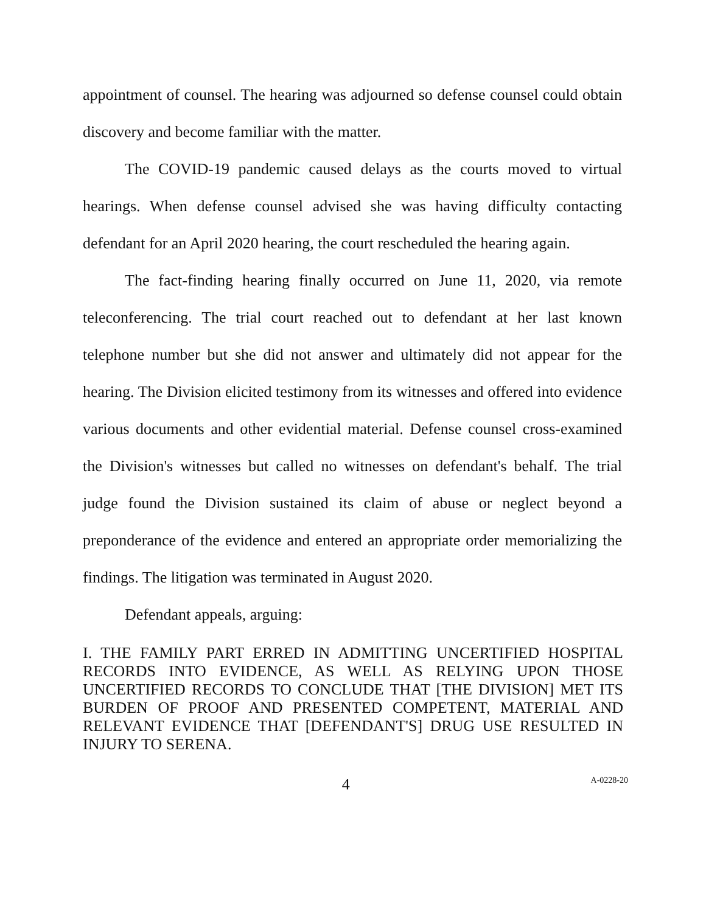appointment of counsel. The hearing was adjourned so defense counsel could obtain discovery and become familiar with the matter.
The COVID-19 pandemic caused delays as the courts moved to virtual hearings. When defense counsel advised she was having difficulty contacting defendant for an April 2020 hearing, the court rescheduled the hearing again.
The fact-finding hearing finally occurred on June 11, 2020, via remote teleconferencing. The trial court reached out to defendant at her last known telephone number but she did not answer and ultimately did not appear for the hearing. The Division elicited testimony from its witnesses and offered into evidence various documents and other evidential material. Defense counsel cross-examined the Division's witnesses but called no witnesses on defendant's behalf. The trial judge found the Division sustained its claim of abuse or neglect beyond a preponderance of the evidence and entered an appropriate order memorializing the findings. The litigation was terminated in August 2020.
Defendant appeals, arguing:
I. THE FAMILY PART ERRED IN ADMITTING UNCERTIFIED HOSPITAL RECORDS INTO EVIDENCE, AS WELL AS RELYING UPON THOSE UNCERTIFIED RECORDS TO CONCLUDE THAT [THE DIVISION] MET ITS BURDEN OF PROOF AND PRESENTED COMPETENT, MATERIAL AND RELEVANT EVIDENCE THAT [DEFENDANT'S] DRUG USE RESULTED IN INJURY TO SERENA.
4 A-0228-20